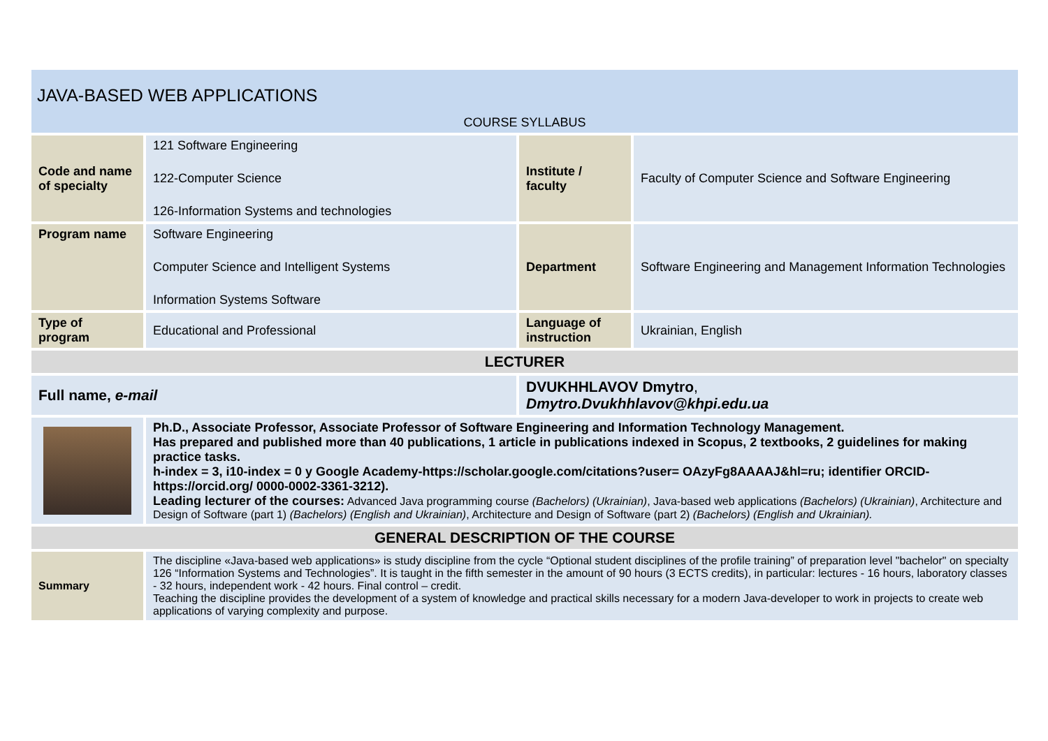JAVA-BASED WEB APPLICATIONS
COURSE SYLLABUS
| Code and name of specialty | 121 Software Engineering 122-Computer Science 126-Information Systems and technologies | Institute / faculty | Faculty of Computer Science and Software Engineering |
| Program name | Software Engineering Computer Science and Intelligent Systems Information Systems Software | Department | Software Engineering and Management Information Technologies |
| Type of program | Educational and Professional | Language of instruction | Ukrainian, English |
| LECTURER | | | |
| Full name, e-mail | | DVUKHHLAVOV Dmytro , Dmytro.Dvukhhlavov@khpi.edu.ua | |
| | Ph.D., Associate Professor, Associate Professor of Software Engineering and Information Technology Management. Has prepared and published more than 40 publications, 1 article in publications indexed in Scopus, 2 textbooks, 2 guidelines for making practice tasks. h-index = 3, i10-index = 0 у Google Academy-https://scholar.google.com/citations?user= OAzyFg8AAAAJ&hl=ru; identifier ORCID- https://orcid.org/ 0000-0002-3361-3212). Leading lecturer of the courses: Advanced Java programming course (Bachelors) (Ukrainian) , Java-based web applications (Bachelors) (Ukrainian) , Architecture and Design of Software (part 1) (Bachelors) (English and Ukrainian) , Architecture and Design of Software (part 2) (Bachelors) (English and Ukrainian). | | |
| GENERAL DESCRIPTION OF THE COURSE | | | |
| Summary | The discipline «Java-based web applications» is study discipline from the cycle “Optional student disciplines of the profile training” of preparation level "bachelor" on specialty 126 “Information Systems and Technologies”. It is taught in the fifth semester in the amount of 90 hours (3 ECTS credits), in particular: lectures - 16 hours, laboratory classes - 32 hours, independent work - 42 hours. Final control – credit. Teaching the discipline provides the development of a system of knowledge and practical skills necessary for a modern Java-developer to work in projects to create web applications of varying complexity and purpose. | | |